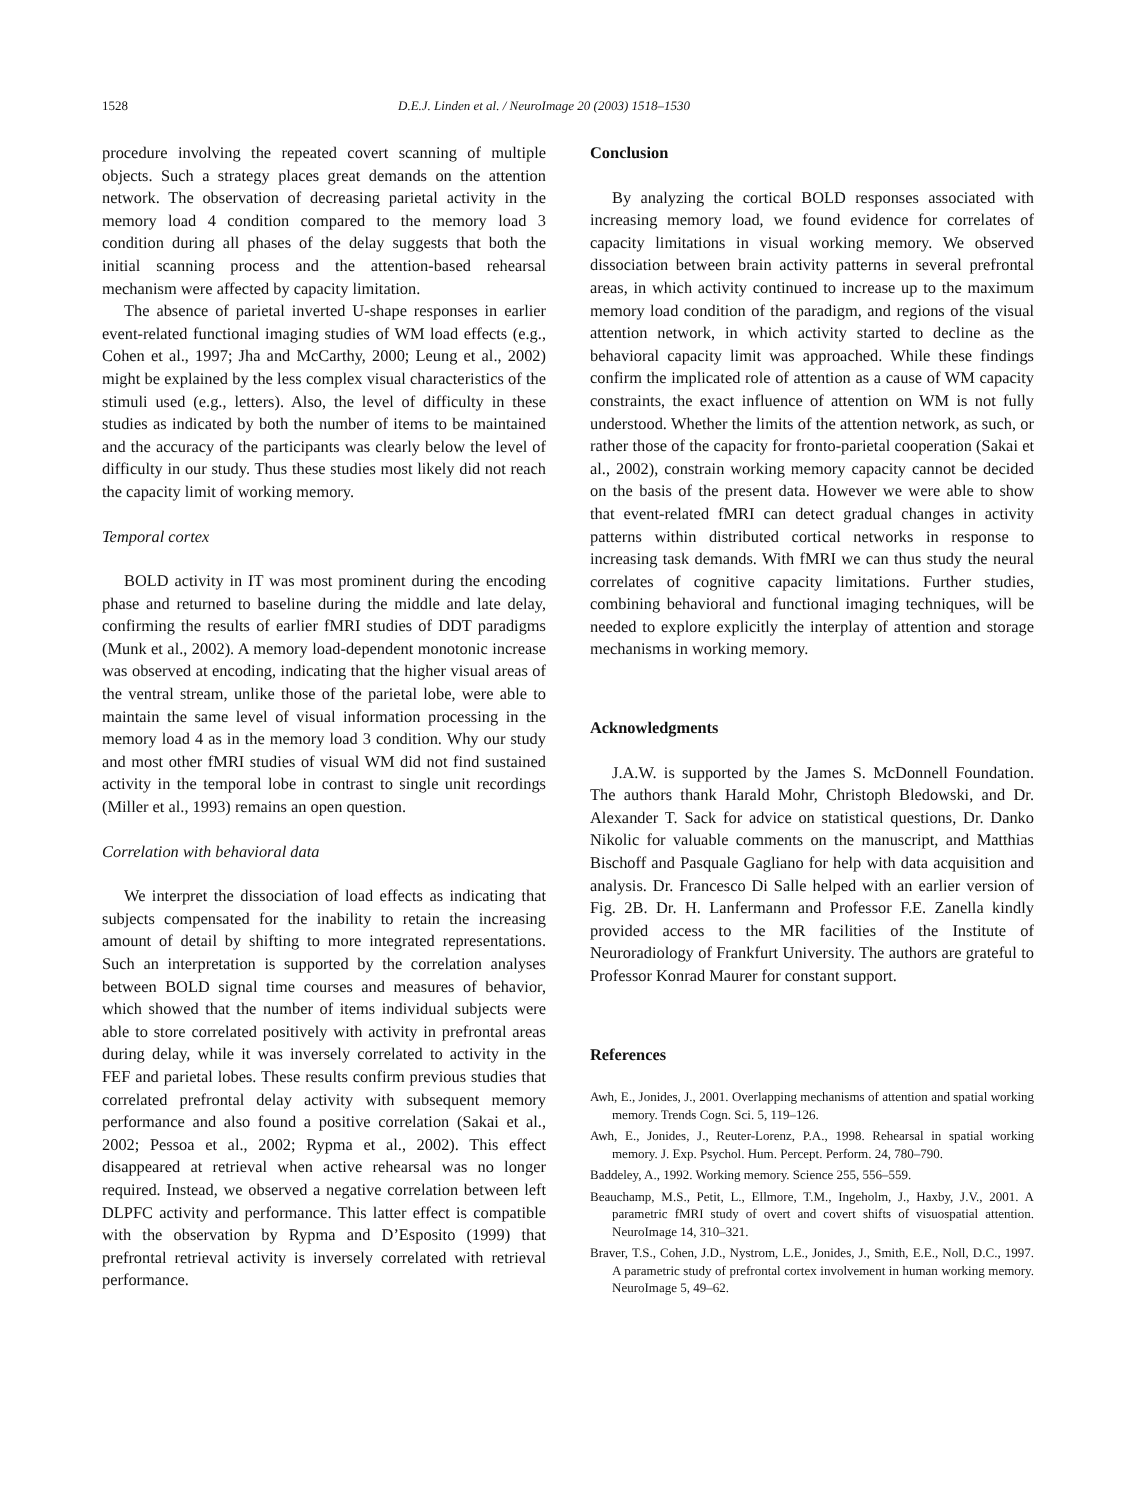1528 D.E.J. Linden et al. / NeuroImage 20 (2003) 1518–1530
procedure involving the repeated covert scanning of multiple objects. Such a strategy places great demands on the attention network. The observation of decreasing parietal activity in the memory load 4 condition compared to the memory load 3 condition during all phases of the delay suggests that both the initial scanning process and the attention-based rehearsal mechanism were affected by capacity limitation.
The absence of parietal inverted U-shape responses in earlier event-related functional imaging studies of WM load effects (e.g., Cohen et al., 1997; Jha and McCarthy, 2000; Leung et al., 2002) might be explained by the less complex visual characteristics of the stimuli used (e.g., letters). Also, the level of difficulty in these studies as indicated by both the number of items to be maintained and the accuracy of the participants was clearly below the level of difficulty in our study. Thus these studies most likely did not reach the capacity limit of working memory.
Temporal cortex
BOLD activity in IT was most prominent during the encoding phase and returned to baseline during the middle and late delay, confirming the results of earlier fMRI studies of DDT paradigms (Munk et al., 2002). A memory load-dependent monotonic increase was observed at encoding, indicating that the higher visual areas of the ventral stream, unlike those of the parietal lobe, were able to maintain the same level of visual information processing in the memory load 4 as in the memory load 3 condition. Why our study and most other fMRI studies of visual WM did not find sustained activity in the temporal lobe in contrast to single unit recordings (Miller et al., 1993) remains an open question.
Correlation with behavioral data
We interpret the dissociation of load effects as indicating that subjects compensated for the inability to retain the increasing amount of detail by shifting to more integrated representations. Such an interpretation is supported by the correlation analyses between BOLD signal time courses and measures of behavior, which showed that the number of items individual subjects were able to store correlated positively with activity in prefrontal areas during delay, while it was inversely correlated to activity in the FEF and parietal lobes. These results confirm previous studies that correlated prefrontal delay activity with subsequent memory performance and also found a positive correlation (Sakai et al., 2002; Pessoa et al., 2002; Rypma et al., 2002). This effect disappeared at retrieval when active rehearsal was no longer required. Instead, we observed a negative correlation between left DLPFC activity and performance. This latter effect is compatible with the observation by Rypma and D’Esposito (1999) that prefrontal retrieval activity is inversely correlated with retrieval performance.
Conclusion
By analyzing the cortical BOLD responses associated with increasing memory load, we found evidence for correlates of capacity limitations in visual working memory. We observed dissociation between brain activity patterns in several prefrontal areas, in which activity continued to increase up to the maximum memory load condition of the paradigm, and regions of the visual attention network, in which activity started to decline as the behavioral capacity limit was approached. While these findings confirm the implicated role of attention as a cause of WM capacity constraints, the exact influence of attention on WM is not fully understood. Whether the limits of the attention network, as such, or rather those of the capacity for fronto-parietal cooperation (Sakai et al., 2002), constrain working memory capacity cannot be decided on the basis of the present data. However we were able to show that event-related fMRI can detect gradual changes in activity patterns within distributed cortical networks in response to increasing task demands. With fMRI we can thus study the neural correlates of cognitive capacity limitations. Further studies, combining behavioral and functional imaging techniques, will be needed to explore explicitly the interplay of attention and storage mechanisms in working memory.
Acknowledgments
J.A.W. is supported by the James S. McDonnell Foundation. The authors thank Harald Mohr, Christoph Bledowski, and Dr. Alexander T. Sack for advice on statistical questions, Dr. Danko Nikolic for valuable comments on the manuscript, and Matthias Bischoff and Pasquale Gagliano for help with data acquisition and analysis. Dr. Francesco Di Salle helped with an earlier version of Fig. 2B. Dr. H. Lanfermann and Professor F.E. Zanella kindly provided access to the MR facilities of the Institute of Neuroradiology of Frankfurt University. The authors are grateful to Professor Konrad Maurer for constant support.
References
Awh, E., Jonides, J., 2001. Overlapping mechanisms of attention and spatial working memory. Trends Cogn. Sci. 5, 119–126.
Awh, E., Jonides, J., Reuter-Lorenz, P.A., 1998. Rehearsal in spatial working memory. J. Exp. Psychol. Hum. Percept. Perform. 24, 780–790.
Baddeley, A., 1992. Working memory. Science 255, 556–559.
Beauchamp, M.S., Petit, L., Ellmore, T.M., Ingeholm, J., Haxby, J.V., 2001. A parametric fMRI study of overt and covert shifts of visuospatial attention. NeuroImage 14, 310–321.
Braver, T.S., Cohen, J.D., Nystrom, L.E., Jonides, J., Smith, E.E., Noll, D.C., 1997. A parametric study of prefrontal cortex involvement in human working memory. NeuroImage 5, 49–62.